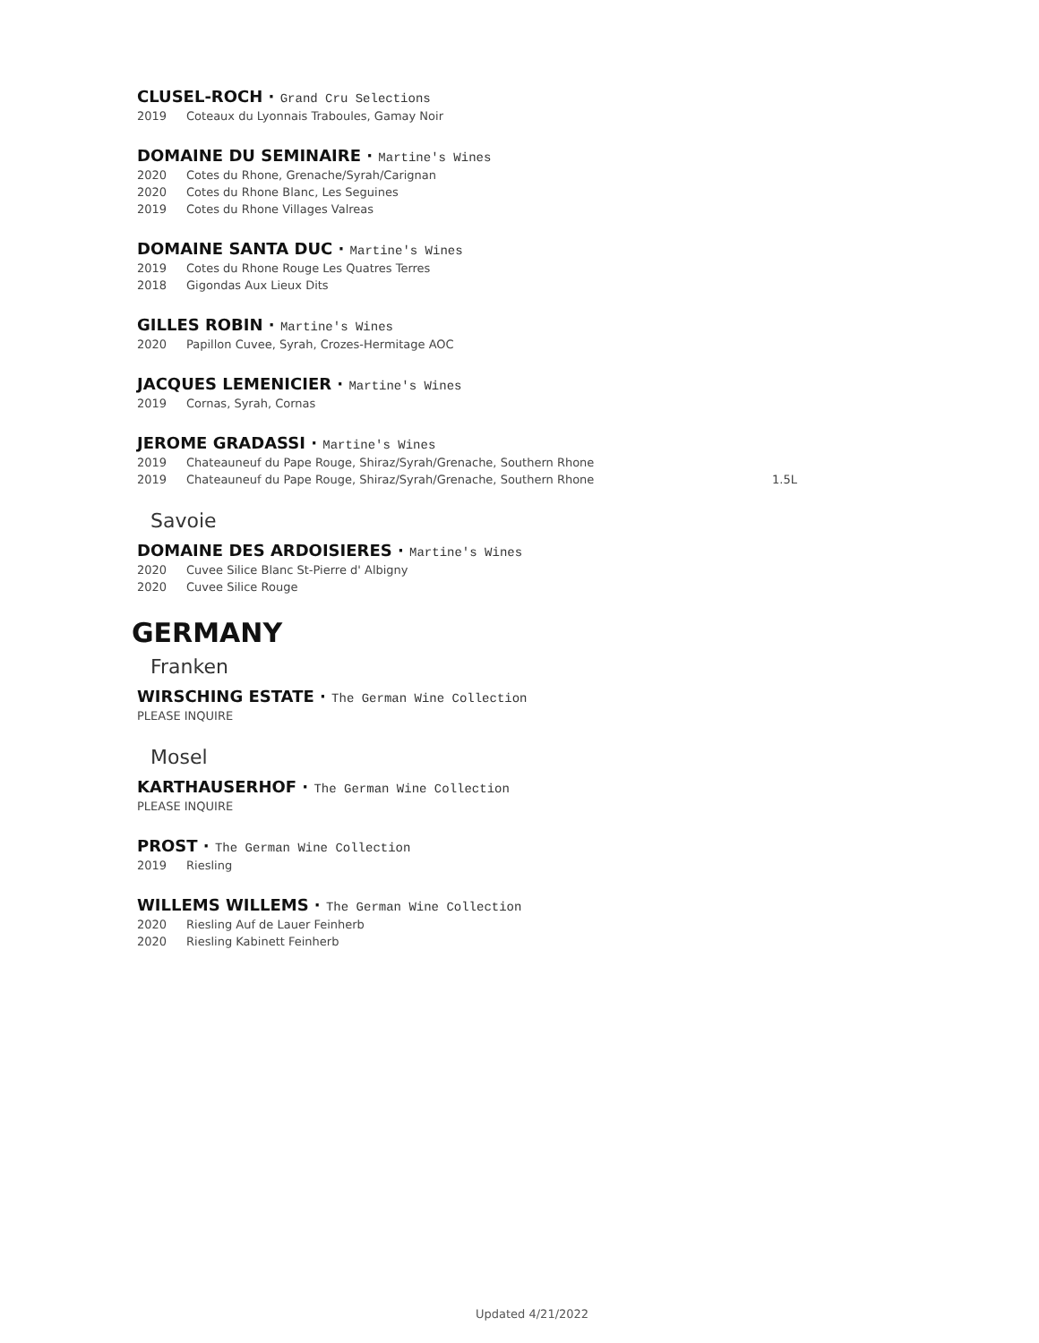CLUSEL-ROCH · Grand Cru Selections
2019 Coteaux du Lyonnais Traboules, Gamay Noir
DOMAINE DU SEMINAIRE · Martine's Wines
2020 Cotes du Rhone, Grenache/Syrah/Carignan
2020 Cotes du Rhone Blanc, Les Seguines
2019 Cotes du Rhone Villages Valreas
DOMAINE SANTA DUC · Martine's Wines
2019 Cotes du Rhone Rouge Les Quatres Terres
2018 Gigondas Aux Lieux Dits
GILLES ROBIN · Martine's Wines
2020 Papillon Cuvee, Syrah, Crozes-Hermitage AOC
JACQUES LEMENICIER · Martine's Wines
2019 Cornas, Syrah, Cornas
JEROME GRADASSI · Martine's Wines
2019 Chateauneuf du Pape Rouge, Shiraz/Syrah/Grenache, Southern Rhone
2019 Chateauneuf du Pape Rouge, Shiraz/Syrah/Grenache, Southern Rhone 1.5L
Savoie
DOMAINE DES ARDOISIERES · Martine's Wines
2020 Cuvee Silice Blanc St-Pierre d' Albigny
2020 Cuvee Silice Rouge
GERMANY
Franken
WIRSCHING ESTATE · The German Wine Collection
PLEASE INQUIRE
Mosel
KARTHAUSERHOF · The German Wine Collection
PLEASE INQUIRE
PROST · The German Wine Collection
2019 Riesling
WILLEMS WILLEMS · The German Wine Collection
2020 Riesling Auf de Lauer Feinherb
2020 Riesling Kabinett Feinherb
Updated 4/21/2022